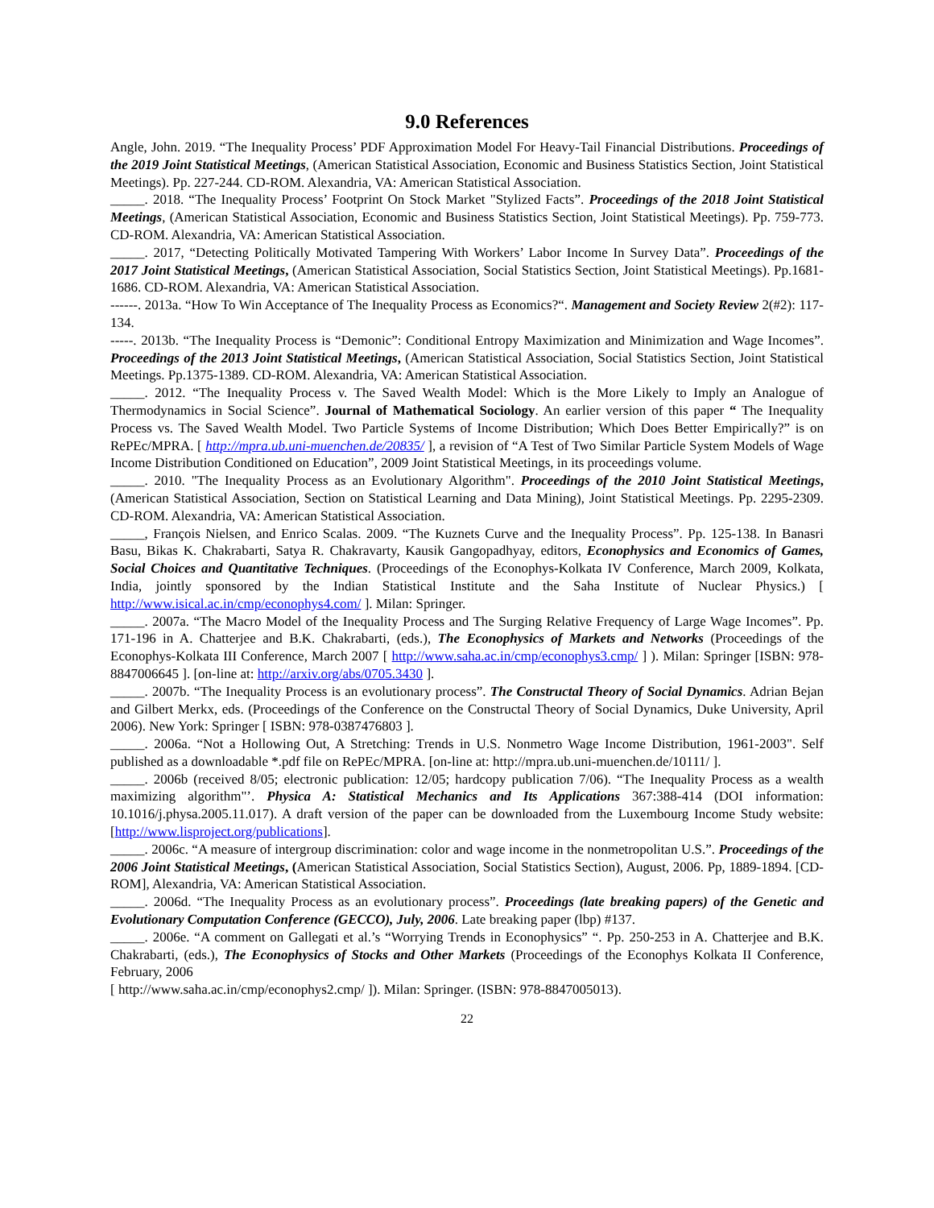9.0 References
Angle, John. 2019. “The Inequality Process’ PDF Approximation Model For Heavy-Tail Financial Distributions. Proceedings of the 2019 Joint Statistical Meetings, (American Statistical Association, Economic and Business Statistics Section, Joint Statistical Meetings). Pp. 227-244. CD-ROM. Alexandria, VA: American Statistical Association.
_____. 2018. “The Inequality Process’ Footprint On Stock Market "Stylized Facts”. Proceedings of the 2018 Joint Statistical Meetings, (American Statistical Association, Economic and Business Statistics Section, Joint Statistical Meetings). Pp. 759-773. CD-ROM. Alexandria, VA: American Statistical Association.
_____. 2017, “Detecting Politically Motivated Tampering With Workers’ Labor Income In Survey Data”. Proceedings of the 2017 Joint Statistical Meetings, (American Statistical Association, Social Statistics Section, Joint Statistical Meetings). Pp.1681-1686. CD-ROM. Alexandria, VA: American Statistical Association.
------. 2013a. “How To Win Acceptance of The Inequality Process as Economics?“. Management and Society Review 2(#2): 117-134.
-----. 2013b. “The Inequality Process is “Demonic”: Conditional Entropy Maximization and Minimization and Wage Incomes”. Proceedings of the 2013 Joint Statistical Meetings, (American Statistical Association, Social Statistics Section, Joint Statistical Meetings. Pp.1375-1389. CD-ROM. Alexandria, VA: American Statistical Association.
_____. 2012. “The Inequality Process v. The Saved Wealth Model: Which is the More Likely to Imply an Analogue of Thermodynamics in Social Science”. Journal of Mathematical Sociology. An earlier version of this paper “ The Inequality Process vs. The Saved Wealth Model. Two Particle Systems of Income Distribution; Which Does Better Empirically?” is on RePEc/MPRA. [ http://mpra.ub.uni-muenchen.de/20835/ ], a revision of “A Test of Two Similar Particle System Models of Wage Income Distribution Conditioned on Education”, 2009 Joint Statistical Meetings, in its proceedings volume.
_____. 2010. "The Inequality Process as an Evolutionary Algorithm". Proceedings of the 2010 Joint Statistical Meetings, (American Statistical Association, Section on Statistical Learning and Data Mining), Joint Statistical Meetings. Pp. 2295-2309. CD-ROM. Alexandria, VA: American Statistical Association.
_____, François Nielsen, and Enrico Scalas. 2009. “The Kuznets Curve and the Inequality Process”. Pp. 125-138. In Banasri Basu, Bikas K. Chakrabarti, Satya R. Chakravarty, Kausik Gangopadhyay, editors, Econophysics and Economics of Games, Social Choices and Quantitative Techniques. (Proceedings of the Econophys-Kolkata IV Conference, March 2009, Kolkata, India, jointly sponsored by the Indian Statistical Institute and the Saha Institute of Nuclear Physics.) [ http://www.isical.ac.in/cmp/econophys4.com/ ]. Milan: Springer.
_____. 2007a. “The Macro Model of the Inequality Process and The Surging Relative Frequency of Large Wage Incomes”. Pp. 171-196 in A. Chatterjee and B.K. Chakrabarti, (eds.), The Econophysics of Markets and Networks (Proceedings of the Econophys-Kolkata III Conference, March 2007 [ http://www.saha.ac.in/cmp/econophys3.cmp/ ] ). Milan: Springer [ISBN: 978-8847006645 ]. [on-line at: http://arxiv.org/abs/0705.3430 ].
_____. 2007b. “The Inequality Process is an evolutionary process”. The Constructal Theory of Social Dynamics. Adrian Bejan and Gilbert Merkx, eds. (Proceedings of the Conference on the Constructal Theory of Social Dynamics, Duke University, April 2006). New York: Springer [ ISBN: 978-0387476803 ].
_____. 2006a. “Not a Hollowing Out, A Stretching: Trends in U.S. Nonmetro Wage Income Distribution, 1961-2003". Self published as a downloadable *.pdf file on RePEc/MPRA. [on-line at: http://mpra.ub.uni-muenchen.de/10111/ ].
_____. 2006b (received 8/05; electronic publication: 12/05; hardcopy publication 7/06). “The Inequality Process as a wealth maximizing algorithm"’. Physica A: Statistical Mechanics and Its Applications 367:388-414 (DOI information: 10.1016/j.physa.2005.11.017). A draft version of the paper can be downloaded from the Luxembourg Income Study website: [http://www.lisproject.org/publications].
_____. 2006c. “A measure of intergroup discrimination: color and wage income in the nonmetropolitan U.S.”. Proceedings of the 2006 Joint Statistical Meetings, (American Statistical Association, Social Statistics Section), August, 2006. Pp, 1889-1894. [CD-ROM], Alexandria, VA: American Statistical Association.
_____. 2006d. “The Inequality Process as an evolutionary process”. Proceedings (late breaking papers) of the Genetic and Evolutionary Computation Conference (GECCO), July, 2006. Late breaking paper (lbp) #137.
_____. 2006e. “A comment on Gallegati et al.’s “Worrying Trends in Econophysics” “. Pp. 250-253 in A. Chatterjee and B.K. Chakrabarti, (eds.), The Econophysics of Stocks and Other Markets (Proceedings of the Econophys Kolkata II Conference, February, 2006
[ http://www.saha.ac.in/cmp/econophys2.cmp/ ]). Milan: Springer. (ISBN: 978-8847005013).
22